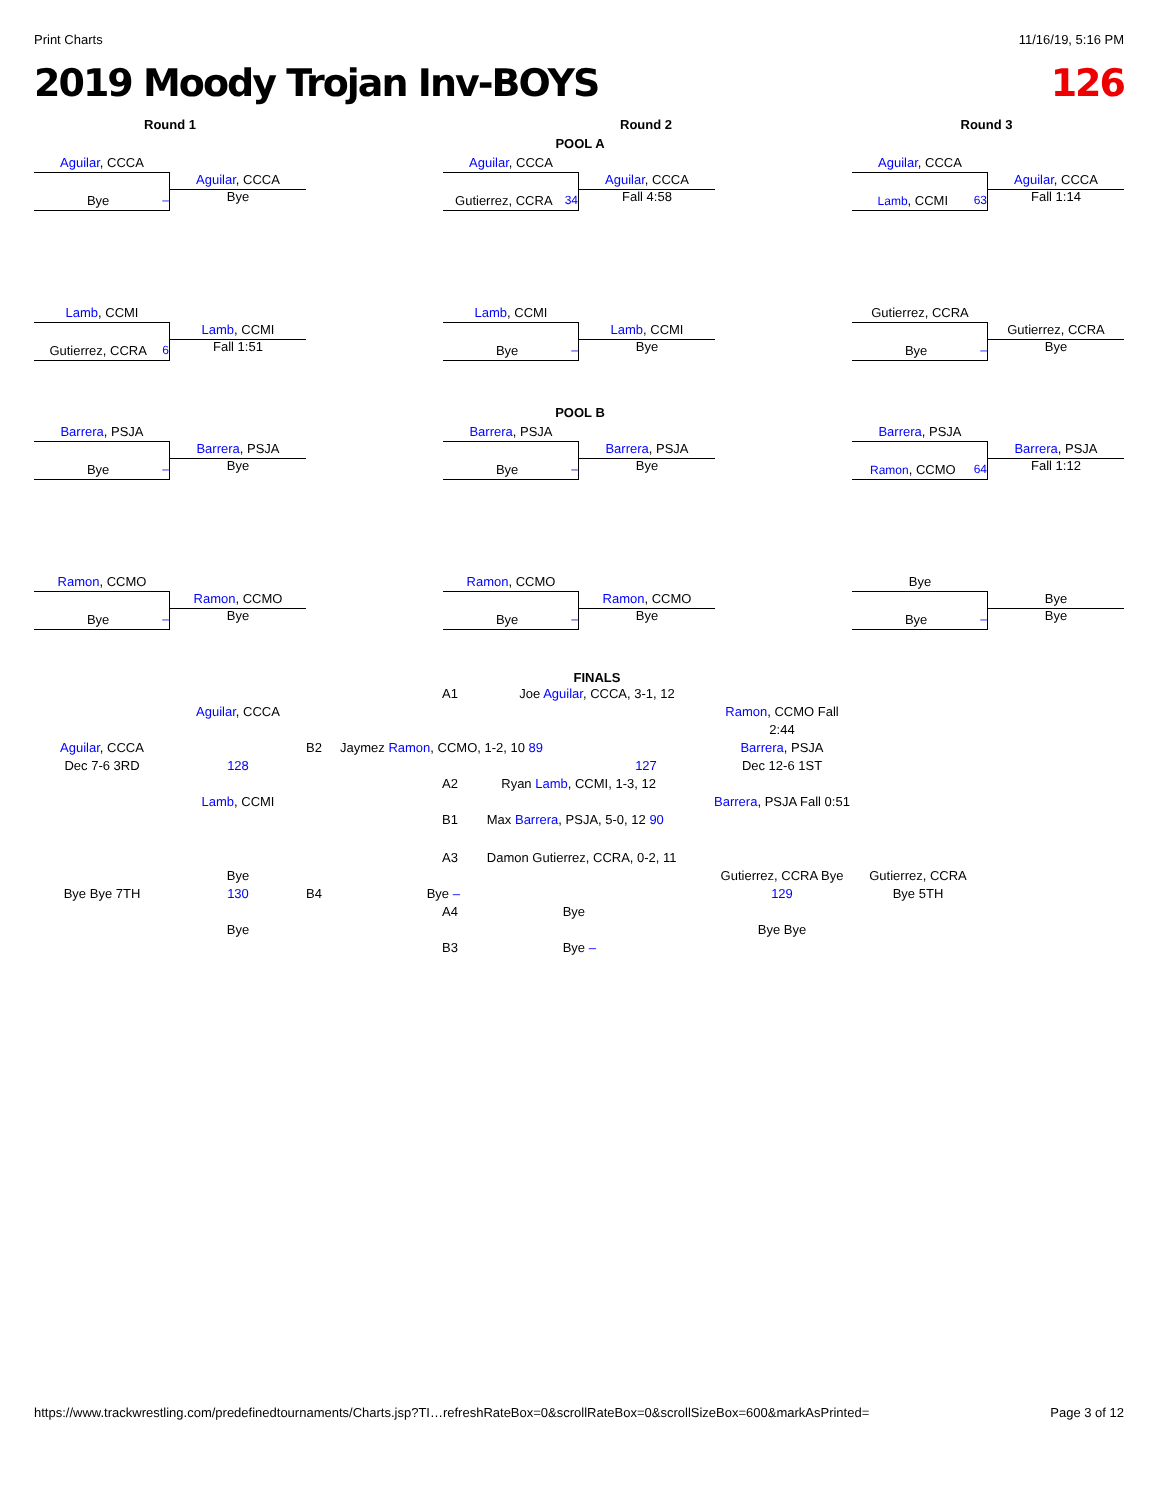Print Charts 11/16/19, 5:16 PM
2019 Moody Trojan Inv-BOYS 126
Round 1 Round 2 Round 3
POOL A
Aguilar, CCCA
Bye –
Aguilar, CCCA
Bye
Aguilar, CCCA
Gutierrez, CCRA 34
Aguilar, CCCA
Fall 4:58
Aguilar, CCCA
Lamb, CCMI 63
Aguilar, CCCA
Fall 1:14
Lamb, CCMI
Gutierrez, CCRA 6
Lamb, CCMI
Fall 1:51
Lamb, CCMI
Bye –
Lamb, CCMI
Bye
Gutierrez, CCRA
Bye –
Gutierrez, CCRA
Bye
POOL B
Barrera, PSJA
Bye –
Barrera, PSJA
Bye
Barrera, PSJA
Bye –
Barrera, PSJA
Bye
Barrera, PSJA
Ramon, CCMO 64
Barrera, PSJA
Fall 1:12
Ramon, CCMO
Bye –
Ramon, CCMO
Bye
Ramon, CCMO
Bye –
Ramon, CCMO
Bye
Bye
Bye –
Bye
Bye
FINALS
A1 Joe Aguilar, CCCA, 3-1, 12
Aguilar, CCCA Ramon, CCMO Fall 2:44
Aguilar, CCCA B2 Jaymez Ramon, CCMO, 1-2, 10 89
Barrera, PSJA
Dec 7-6 3RD 128 127 Dec 12-6 1ST
A2 Ryan Lamb, CCMI, 1-3, 12
Lamb, CCMI Barrera, PSJA Fall 0:51
B1 Max Barrera, PSJA, 5-0, 12 90
A3 Damon Gutierrez, CCRA, 0-2, 11
Bye Gutierrez, CCRA Bye
Gutierrez, CCRA
Bye Bye 7TH 130 B4 Bye –
129 Bye 5TH
A4 Bye
Bye Bye Bye
B3 Bye –
https://www.trackwrestling.com/predefinedtournaments/Charts.jsp?TI…refreshRateBox=0&scrollRateBox=0&scrollSizeBox=600&markAsPrinted= Page 3 of 12